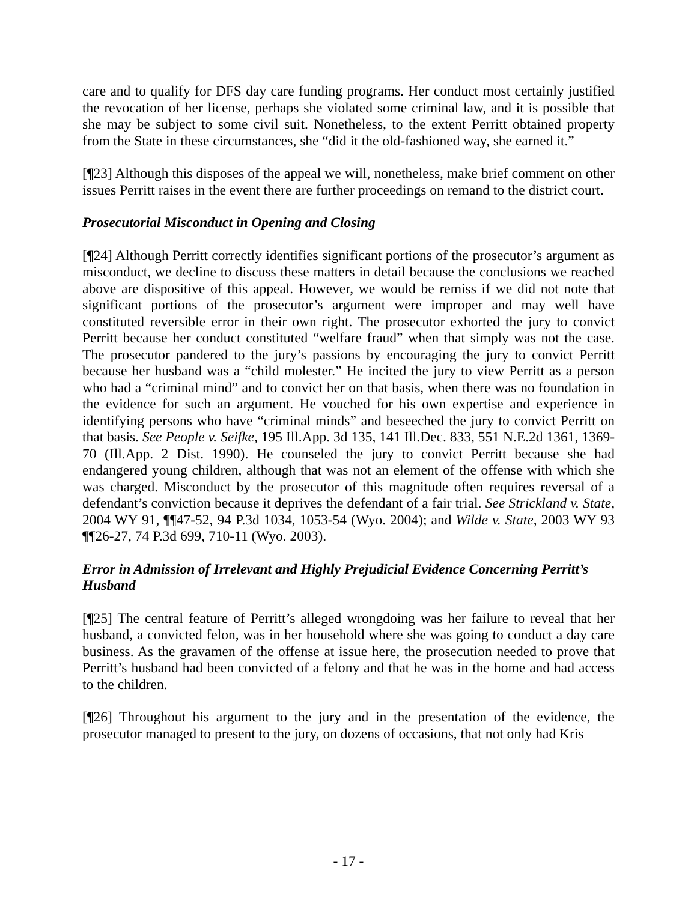care and to qualify for DFS day care funding programs. Her conduct most certainly justified the revocation of her license, perhaps she violated some criminal law, and it is possible that she may be subject to some civil suit. Nonetheless, to the extent Perritt obtained property from the State in these circumstances, she “did it the old-fashioned way, she earned it.”
[¶23] Although this disposes of the appeal we will, nonetheless, make brief comment on other issues Perritt raises in the event there are further proceedings on remand to the district court.
Prosecutorial Misconduct in Opening and Closing
[¶24] Although Perritt correctly identifies significant portions of the prosecutor’s argument as misconduct, we decline to discuss these matters in detail because the conclusions we reached above are dispositive of this appeal. However, we would be remiss if we did not note that significant portions of the prosecutor’s argument were improper and may well have constituted reversible error in their own right. The prosecutor exhorted the jury to convict Perritt because her conduct constituted “welfare fraud” when that simply was not the case. The prosecutor pandered to the jury’s passions by encouraging the jury to convict Perritt because her husband was a “child molester.” He incited the jury to view Perritt as a person who had a “criminal mind” and to convict her on that basis, when there was no foundation in the evidence for such an argument. He vouched for his own expertise and experience in identifying persons who have “criminal minds” and beseeched the jury to convict Perritt on that basis. See People v. Seifke, 195 Ill.App. 3d 135, 141 Ill.Dec. 833, 551 N.E.2d 1361, 1369-70 (Ill.App. 2 Dist. 1990). He counseled the jury to convict Perritt because she had endangered young children, although that was not an element of the offense with which she was charged. Misconduct by the prosecutor of this magnitude often requires reversal of a defendant’s conviction because it deprives the defendant of a fair trial. See Strickland v. State, 2004 WY 91, ¶¶47-52, 94 P.3d 1034, 1053-54 (Wyo. 2004); and Wilde v. State, 2003 WY 93 ¶¶26-27, 74 P.3d 699, 710-11 (Wyo. 2003).
Error in Admission of Irrelevant and Highly Prejudicial Evidence Concerning Perritt’s Husband
[¶25] The central feature of Perritt’s alleged wrongdoing was her failure to reveal that her husband, a convicted felon, was in her household where she was going to conduct a day care business. As the gravamen of the offense at issue here, the prosecution needed to prove that Perritt’s husband had been convicted of a felony and that he was in the home and had access to the children.
[¶26] Throughout his argument to the jury and in the presentation of the evidence, the prosecutor managed to present to the jury, on dozens of occasions, that not only had Kris
- 17 -